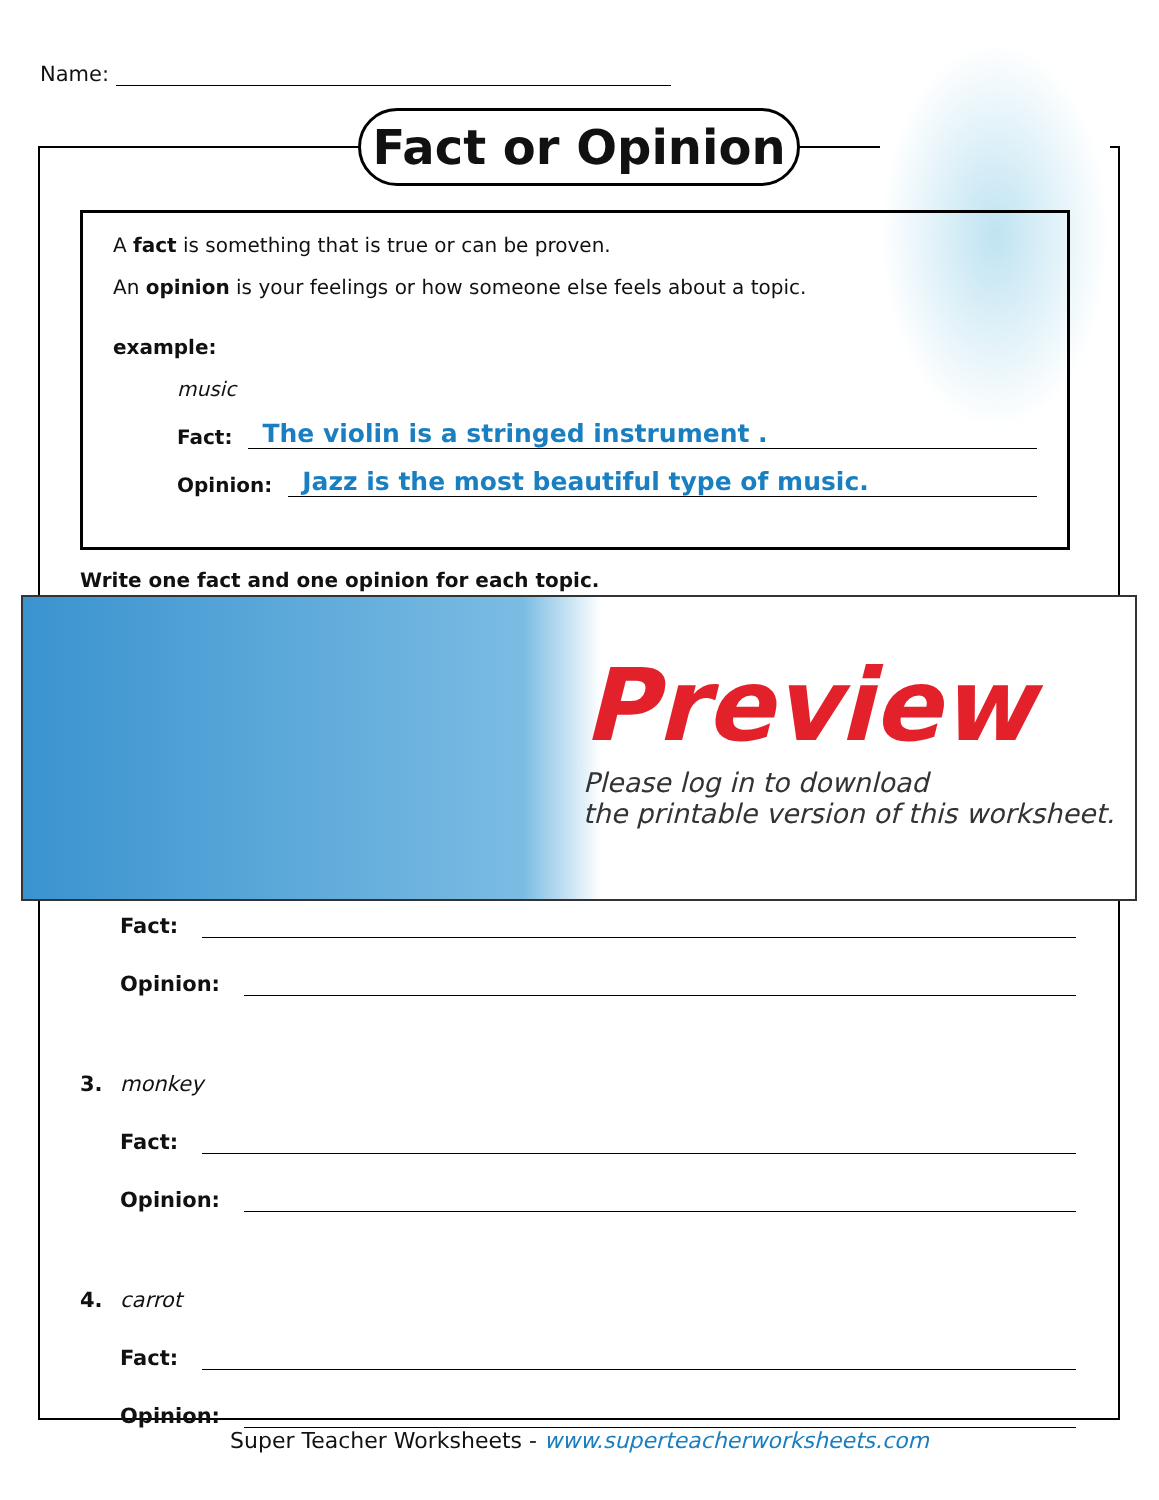Name:
Fact or Opinion
A fact is something that is true or can be proven.
An opinion is your feelings or how someone else feels about a topic.
example:
music
Fact: The violin is a stringed instrument .
Opinion: Jazz is the most beautiful type of music.
Write one fact and one opinion for each topic.
Preview
Please log in to download
the printable version of this worksheet.
Fact:
Opinion:
3. monkey
Fact:
Opinion:
4. carrot
Fact:
Opinion:
Super Teacher Worksheets - www.superteacherworksheets.com